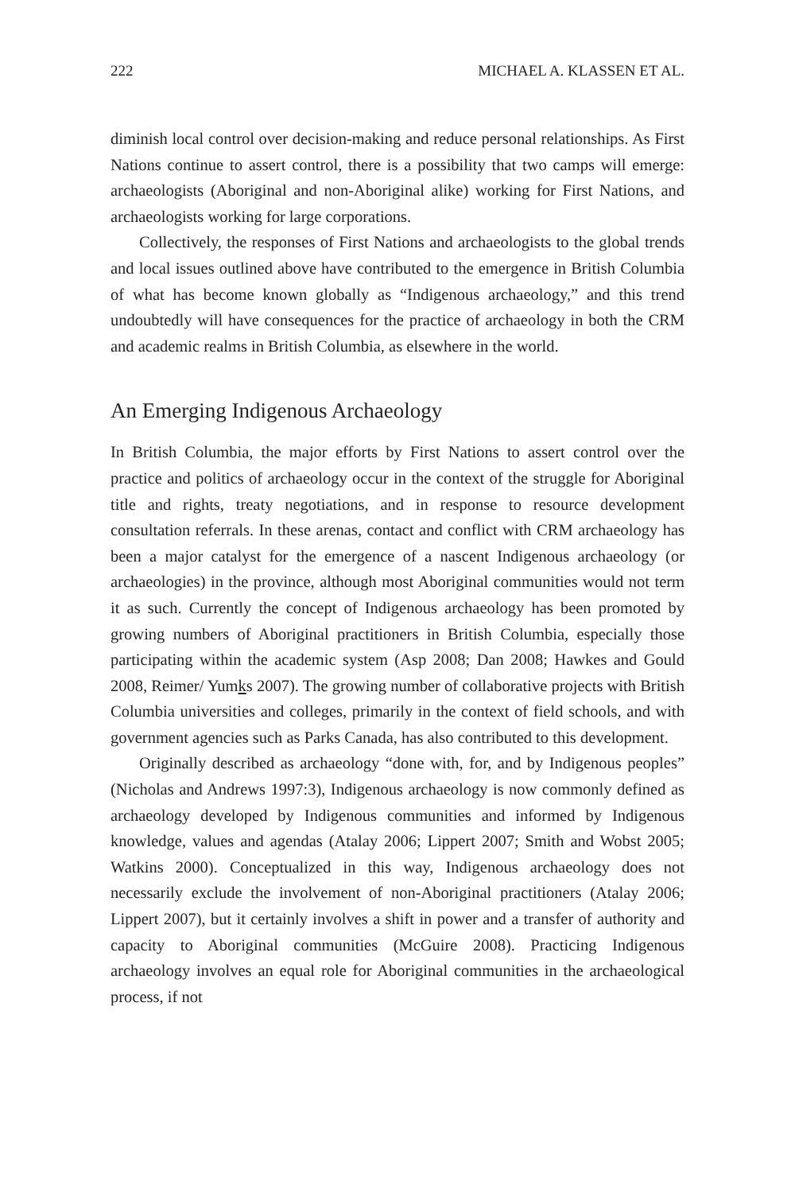222 MICHAEL A. KLASSEN ET AL.
diminish local control over decision-making and reduce personal relationships. As First Nations continue to assert control, there is a possibility that two camps will emerge: archaeologists (Aboriginal and non-Aboriginal alike) working for First Nations, and archaeologists working for large corporations.
Collectively, the responses of First Nations and archaeologists to the global trends and local issues outlined above have contributed to the emergence in British Columbia of what has become known globally as “Indigenous archaeology,” and this trend undoubtedly will have consequences for the practice of archaeology in both the CRM and academic realms in British Columbia, as elsewhere in the world.
An Emerging Indigenous Archaeology
In British Columbia, the major efforts by First Nations to assert control over the practice and politics of archaeology occur in the context of the struggle for Aboriginal title and rights, treaty negotiations, and in response to resource development consultation referrals. In these arenas, contact and conflict with CRM archaeology has been a major catalyst for the emergence of a nascent Indigenous archaeology (or archaeologies) in the province, although most Aboriginal communities would not term it as such. Currently the concept of Indigenous archaeology has been promoted by growing numbers of Aboriginal practitioners in British Columbia, especially those participating within the academic system (Asp 2008; Dan 2008; Hawkes and Gould 2008, Reimer/ Yumks 2007). The growing number of collaborative projects with British Columbia universities and colleges, primarily in the context of field schools, and with government agencies such as Parks Canada, has also contributed to this development.
Originally described as archaeology “done with, for, and by Indigenous peoples” (Nicholas and Andrews 1997:3), Indigenous archaeology is now commonly defined as archaeology developed by Indigenous communities and informed by Indigenous knowledge, values and agendas (Atalay 2006; Lippert 2007; Smith and Wobst 2005; Watkins 2000). Conceptualized in this way, Indigenous archaeology does not necessarily exclude the involvement of non-Aboriginal practitioners (Atalay 2006; Lippert 2007), but it certainly involves a shift in power and a transfer of authority and capacity to Aboriginal communities (McGuire 2008). Practicing Indigenous archaeology involves an equal role for Aboriginal communities in the archaeological process, if not